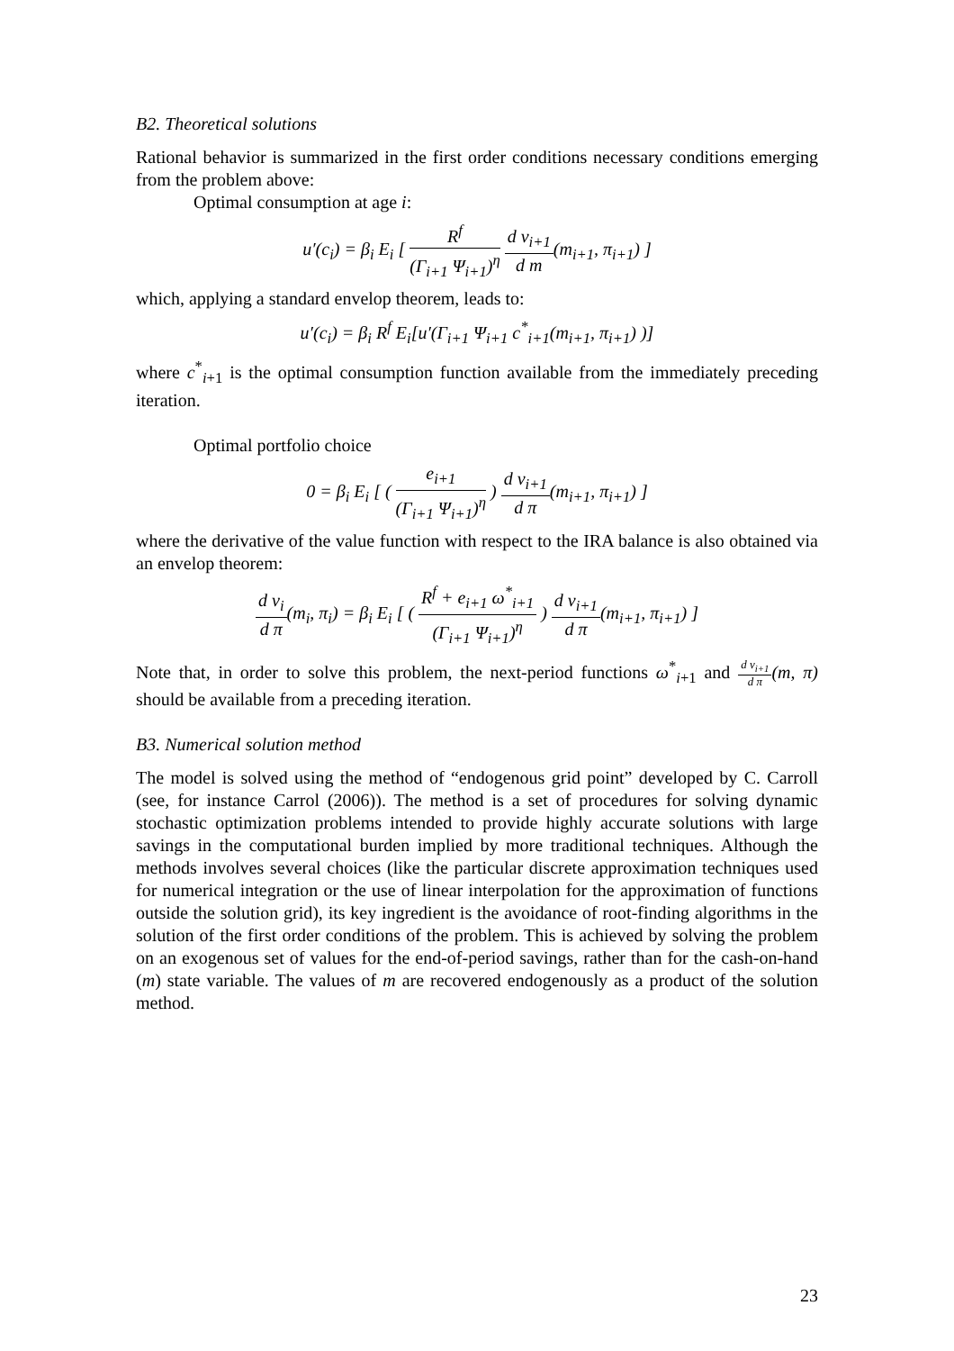B2. Theoretical solutions
Rational behavior is summarized in the first order conditions necessary conditions emerging from the problem above:
Optimal consumption at age i:
u′(c<sub>i</sub>) = β<sub>i</sub> E<sub>i</sub> [ R<sup>f</sup> (Γ<sub>i+1</sub> Ψ<sub>i+1</sub>)<sup>η</sup> d v<sub>i+1</sub> d m(m<sub>i+1</sub>, π<sub>i+1</sub>) ]
which, applying a standard envelop theorem, leads to:
u′(c<sub>i</sub>) = β<sub>i</sub> R<sup>f</sup> E<sub>i</sub>[u′(Γ<sub>i+1</sub> Ψ<sub>i+1</sub> c<sup>*</sup><sub>i+1</sub>(m<sub>i+1</sub>, π<sub>i+1</sub>) )]
where c<sup>*</sup><sub>i+1</sub> is the optimal consumption function available from the immediately preceding iteration.
Optimal portfolio choice
0 = β<sub>i</sub> E<sub>i</sub> [ ( e<sub>i+1</sub> (Γ<sub>i+1</sub> Ψ<sub>i+1</sub>)<sup>η</sup> ) d v<sub>i+1</sub> d π(m<sub>i+1</sub>, π<sub>i+1</sub>) ]
where the derivative of the value function with respect to the IRA balance is also obtained via an envelop theorem:
d v<sub>i</sub> d π(m<sub>i</sub>, π<sub>i</sub>) = β<sub>i</sub> E<sub>i</sub> [ ( R<sup>f</sup> + e<sub>i+1</sub> ω<sup>*</sup><sub>i+1</sub> (Γ<sub>i+1</sub> Ψ<sub>i+1</sub>)<sup>η</sup> ) d v<sub>i+1</sub> d π(m<sub>i+1</sub>, π<sub>i+1</sub>) ]
Note that, in order to solve this problem, the next-period functions ω<sup>*</sup><sub>i+1</sub> and d v<sub>i+1</sub> d π(m, π) should be available from a preceding iteration.
B3. Numerical solution method
The model is solved using the method of “endogenous grid point” developed by C. Carroll (see, for instance Carrol (2006)). The method is a set of procedures for solving dynamic stochastic optimization problems intended to provide highly accurate solutions with large savings in the computational burden implied by more traditional techniques. Although the methods involves several choices (like the particular discrete approximation techniques used for numerical integration or the use of linear interpolation for the approximation of functions outside the solution grid), its key ingredient is the avoidance of root-finding algorithms in the solution of the first order conditions of the problem. This is achieved by solving the problem on an exogenous set of values for the end-of-period savings, rather than for the cash-on-hand (m) state variable. The values of m are recovered endogenously as a product of the solution method.
23